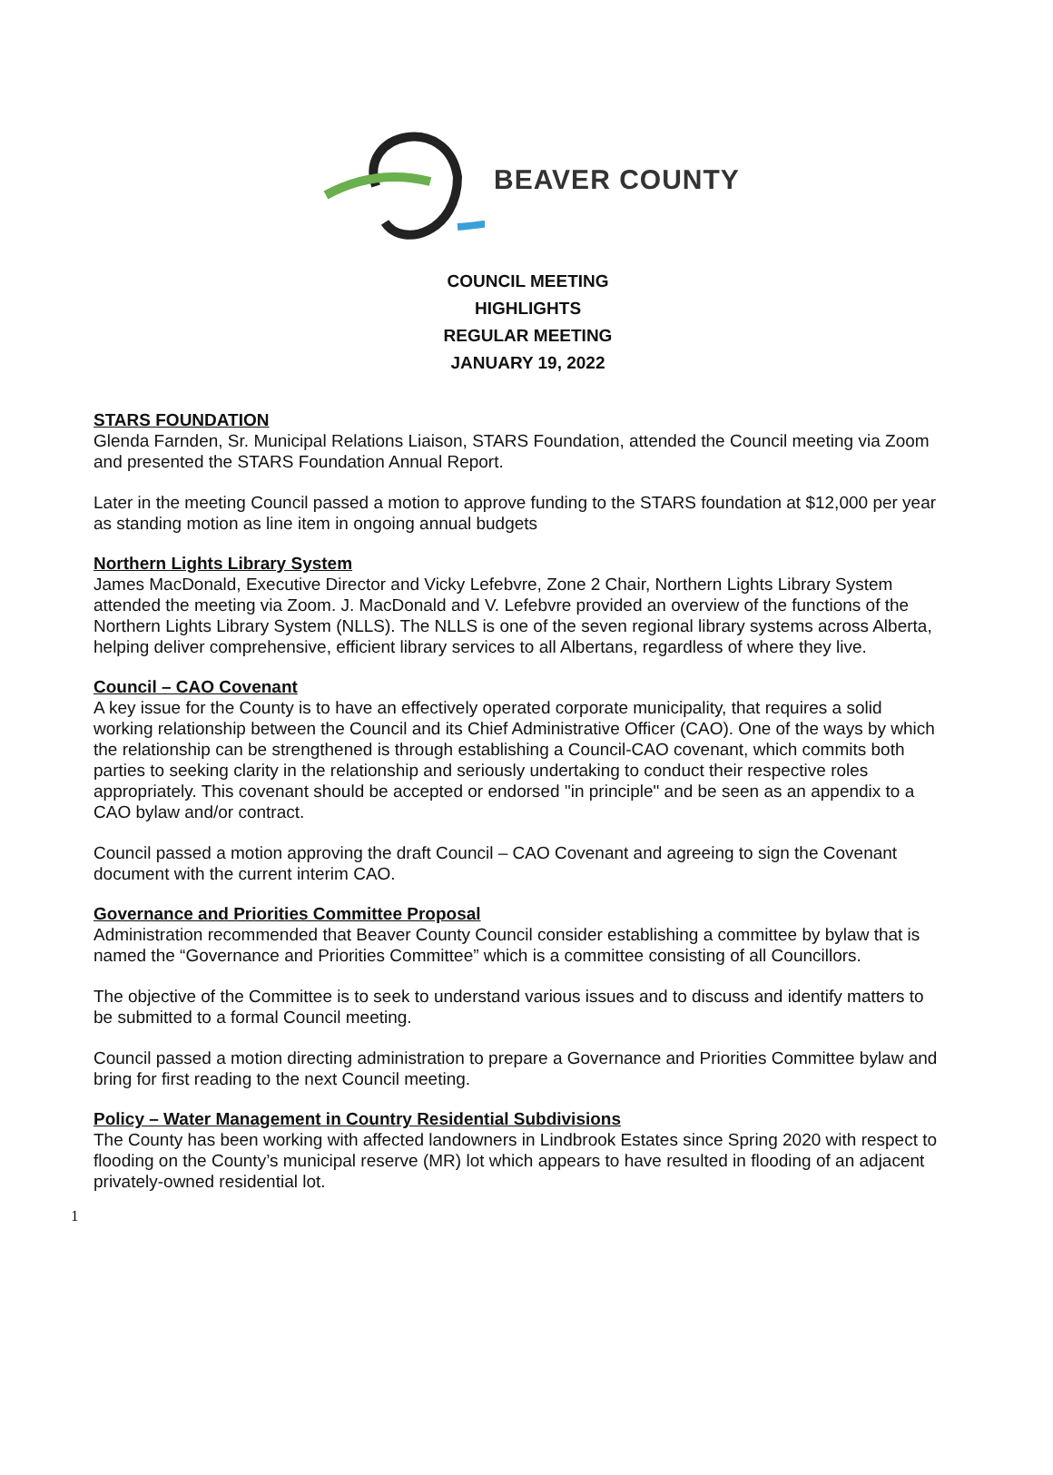BEAVER COUNTY
COUNCIL MEETING
HIGHLIGHTS
REGULAR MEETING
JANUARY 19, 2022
STARS FOUNDATION
Glenda Farnden, Sr. Municipal Relations Liaison, STARS Foundation, attended the Council meeting via Zoom and presented the STARS Foundation Annual Report.
Later in the meeting Council passed a motion to approve funding to the STARS foundation at $12,000 per year as standing motion as line item in ongoing annual budgets
Northern Lights Library System
James MacDonald, Executive Director and Vicky Lefebvre, Zone 2 Chair, Northern Lights Library System attended the meeting via Zoom. J. MacDonald and V. Lefebvre provided an overview of the functions of the Northern Lights Library System (NLLS). The NLLS is one of the seven regional library systems across Alberta, helping deliver comprehensive, efficient library services to all Albertans, regardless of where they live.
Council – CAO Covenant
A key issue for the County is to have an effectively operated corporate municipality, that requires a solid working relationship between the Council and its Chief Administrative Officer (CAO). One of the ways by which the relationship can be strengthened is through establishing a Council-CAO covenant, which commits both parties to seeking clarity in the relationship and seriously undertaking to conduct their respective roles appropriately. This covenant should be accepted or endorsed "in principle" and be seen as an appendix to a CAO bylaw and/or contract.
Council passed a motion approving the draft Council – CAO Covenant and agreeing to sign the Covenant document with the current interim CAO.
Governance and Priorities Committee Proposal
Administration recommended that Beaver County Council consider establishing a committee by bylaw that is named the “Governance and Priorities Committee” which is a committee consisting of all Councillors.
The objective of the Committee is to seek to understand various issues and to discuss and identify matters to be submitted to a formal Council meeting.
Council passed a motion directing administration to prepare a Governance and Priorities Committee bylaw and bring for first reading to the next Council meeting.
Policy – Water Management in Country Residential Subdivisions
The County has been working with affected landowners in Lindbrook Estates since Spring 2020 with respect to flooding on the County’s municipal reserve (MR) lot which appears to have resulted in flooding of an adjacent privately-owned residential lot.
1